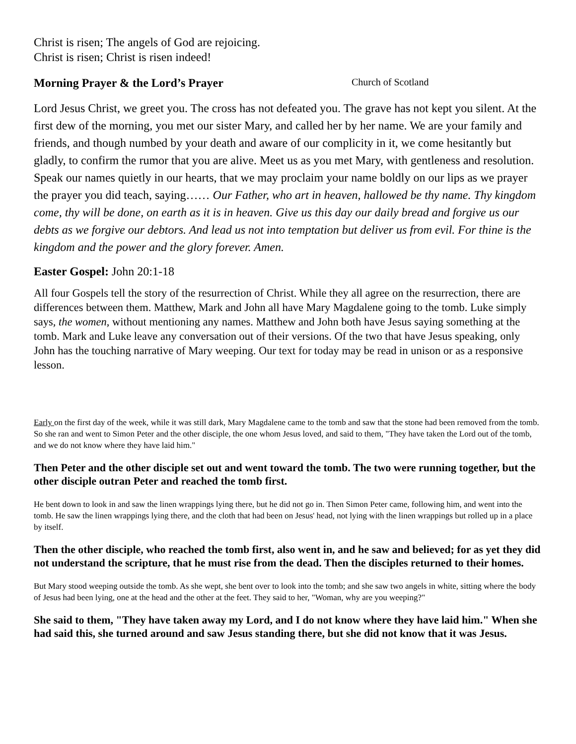Christ is risen; The angels of God are rejoicing.
Christ is risen; Christ is risen indeed!
Morning Prayer & the Lord’s Prayer Church of Scotland
Lord Jesus Christ, we greet you. The cross has not defeated you. The grave has not kept you silent. At the first dew of the morning, you met our sister Mary, and called her by her name. We are your family and friends, and though numbed by your death and aware of our complicity in it, we come hesitantly but gladly, to confirm the rumor that you are alive. Meet us as you met Mary, with gentleness and resolution. Speak our names quietly in our hearts, that we may proclaim your name boldly on our lips as we prayer the prayer you did teach, saying…… Our Father, who art in heaven, hallowed be thy name. Thy kingdom come, thy will be done, on earth as it is in heaven. Give us this day our daily bread and forgive us our debts as we forgive our debtors. And lead us not into temptation but deliver us from evil. For thine is the kingdom and the power and the glory forever. Amen.
Easter Gospel: John 20:1-18
All four Gospels tell the story of the resurrection of Christ. While they all agree on the resurrection, there are differences between them. Matthew, Mark and John all have Mary Magdalene going to the tomb. Luke simply says, the women, without mentioning any names. Matthew and John both have Jesus saying something at the tomb. Mark and Luke leave any conversation out of their versions. Of the two that have Jesus speaking, only John has the touching narrative of Mary weeping. Our text for today may be read in unison or as a responsive lesson.
Early on the first day of the week, while it was still dark, Mary Magdalene came to the tomb and saw that the stone had been removed from the tomb. So she ran and went to Simon Peter and the other disciple, the one whom Jesus loved, and said to them, "They have taken the Lord out of the tomb, and we do not know where they have laid him."
Then Peter and the other disciple set out and went toward the tomb. The two were running together, but the other disciple outran Peter and reached the tomb first.
He bent down to look in and saw the linen wrappings lying there, but he did not go in. Then Simon Peter came, following him, and went into the tomb. He saw the linen wrappings lying there, and the cloth that had been on Jesus' head, not lying with the linen wrappings but rolled up in a place by itself.
Then the other disciple, who reached the tomb first, also went in, and he saw and believed; for as yet they did not understand the scripture, that he must rise from the dead. Then the disciples returned to their homes.
But Mary stood weeping outside the tomb. As she wept, she bent over to look into the tomb; and she saw two angels in white, sitting where the body of Jesus had been lying, one at the head and the other at the feet. They said to her, "Woman, why are you weeping?"
She said to them, "They have taken away my Lord, and I do not know where they have laid him." When she had said this, she turned around and saw Jesus standing there, but she did not know that it was Jesus.